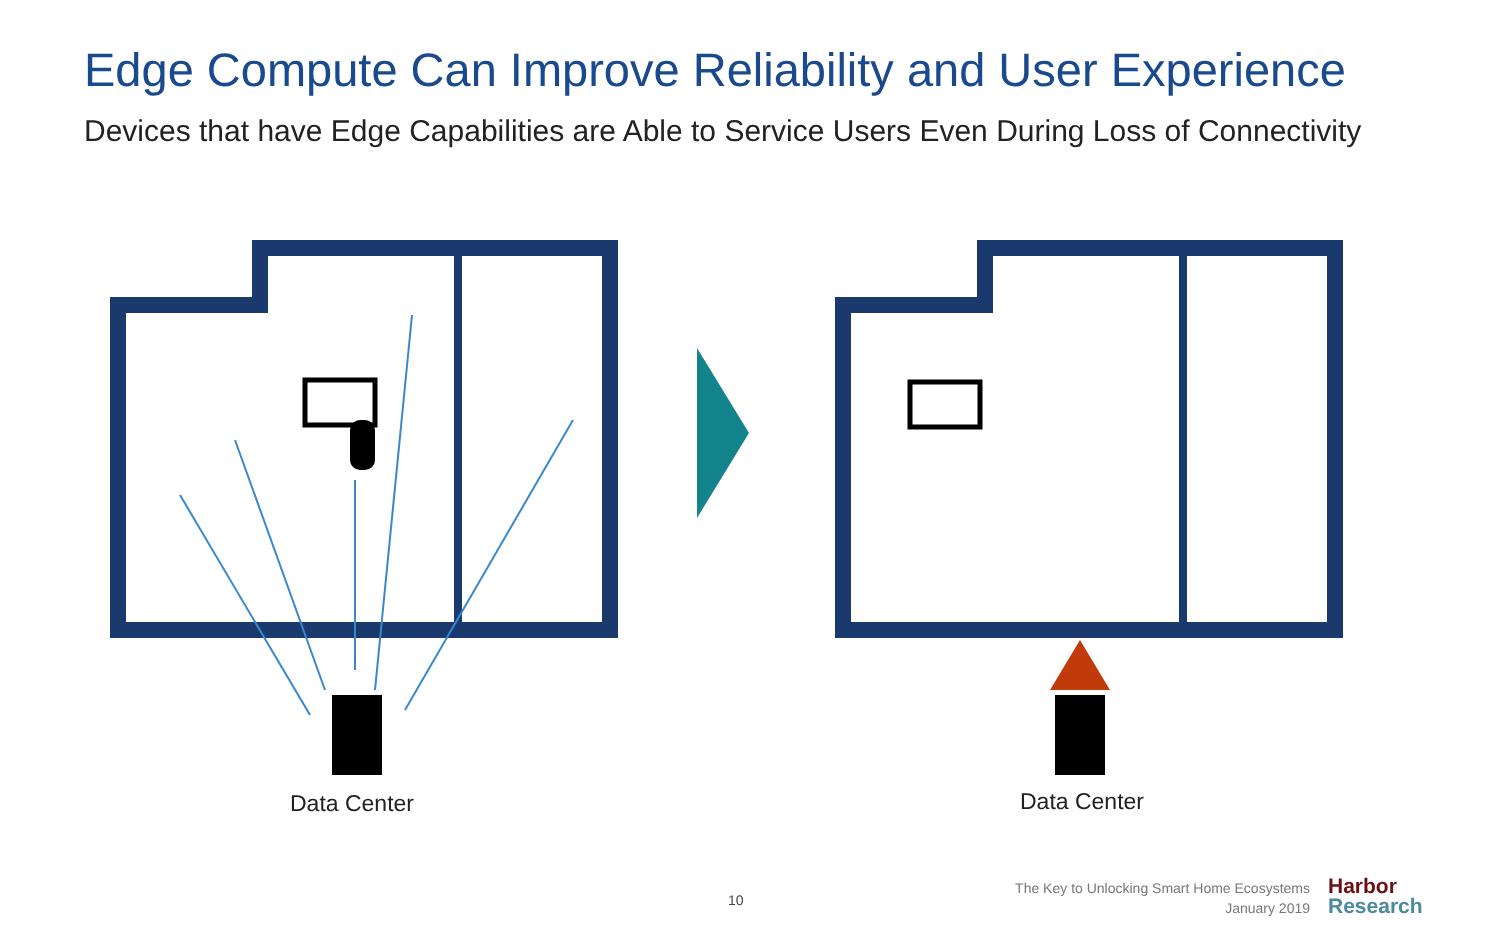Edge Compute Can Improve Reliability and User Experience
Devices that have Edge Capabilities are Able to Service Users Even During Loss of Connectivity
Data Center Data Center
10
The Key to Unlocking Smart Home Ecosystems
January 2019
Harbor
Research